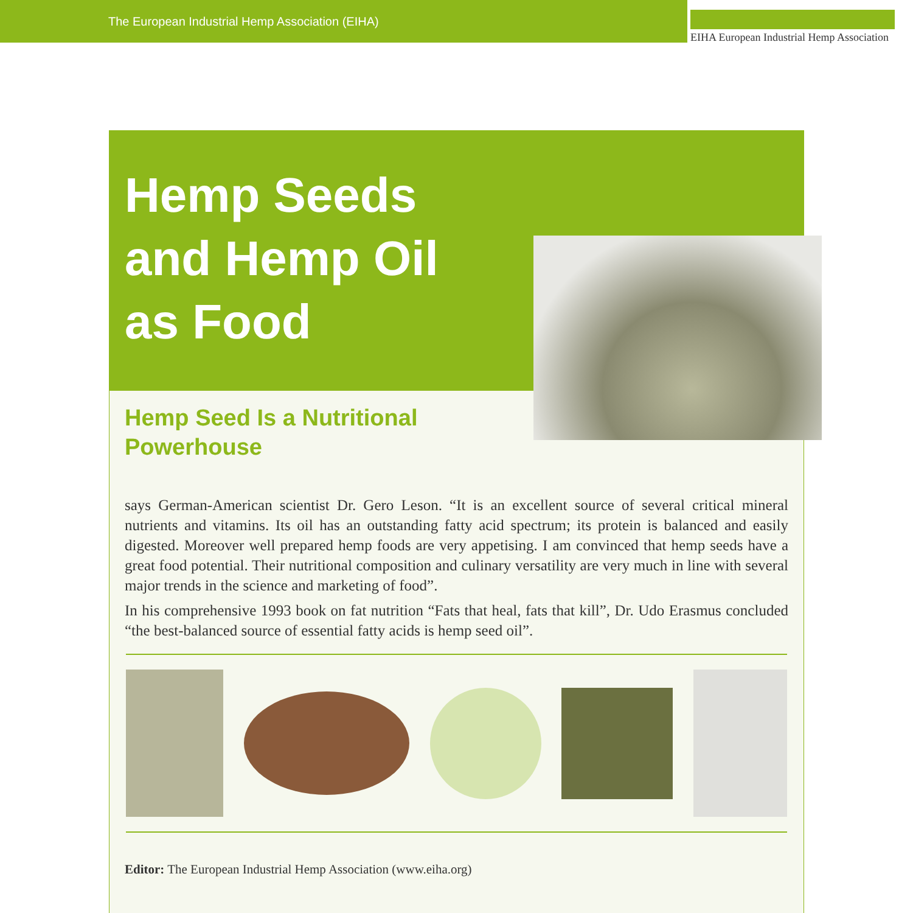The European Industrial Hemp Association (EIHA)
EIHA European Industrial Hemp Association
Hemp Seeds
and Hemp Oil
as Food
Hemp Seed Is a Nutritional
Powerhouse
says German-American scientist Dr. Gero Leson. “It is an excellent source of several critical mineral nutrients and vitamins. Its oil has an outstanding fatty acid spectrum; its protein is balanced and easily digested. Moreover well prepared hemp foods are very appetising. I am convinced that hemp seeds have a great food potential. Their nutritional composition and culinary versatility are very much in line with several major trends in the science and marketing of food”.
In his comprehensive 1993 book on fat nutrition “Fats that heal, fats that kill”, Dr. Udo Erasmus concluded “the best-balanced source of essential fatty acids is hemp seed oil”.
Editor: The European Industrial Hemp Association (www.eiha.org)